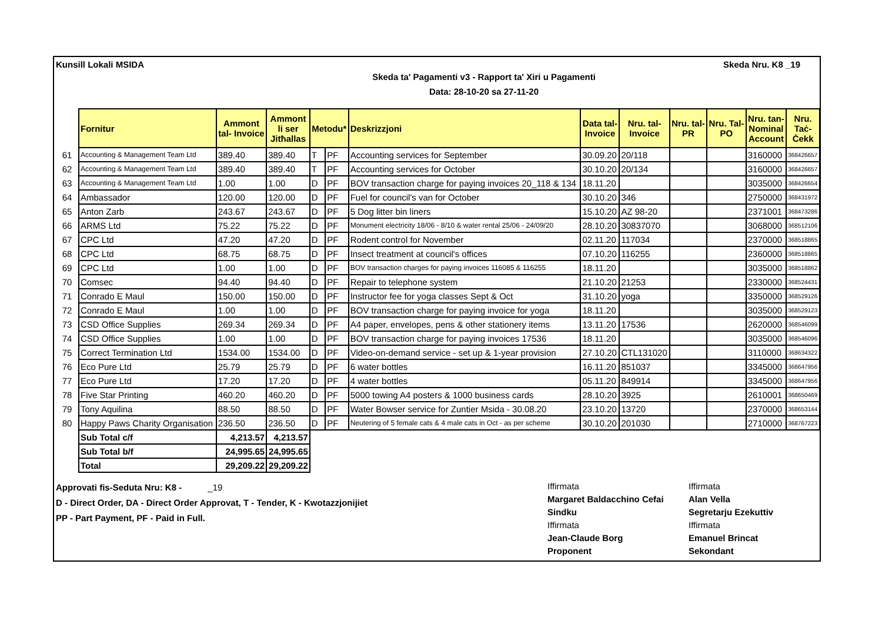Kunsill Lokali MSIDA Skeda Nru. K8 _19
Skeda ta' Pagamenti v3 - Rapport ta' Xiri u Pagamenti
Data: 28-10-20 sa 27-11-20
| | Fornitur | Ammont tal- Invoice | Ammont li ser Jitħallas | Metodu* | | Deskrizzjoni | Data tal- Invoice | Nru. tal- Invoice | Nru. tal- PR | Nru. Tal- PO | Nru. tan- Nominal Account | Nru. Taċ- Ċekk |
| --- | --- | --- | --- | --- | --- | --- | --- | --- | --- | --- | --- | --- |
| 61 | Accounting & Management Team Ltd | 389.40 | 389.40 | T | PF | Accounting services for September | 30.09.20 | 20/118 | | | 3160000 | 368426657 |
| 62 | Accounting & Management Team Ltd | 389.40 | 389.40 | T | PF | Accounting services for October | 30.10.20 | 20/134 | | | 3160000 | 368426657 |
| 63 | Accounting & Management Team Ltd | 1.00 | 1.00 | D | PF | BOV transaction charge for paying invoices 20_118 & 134 | 18.11.20 | | | | 3035000 | 368426654 |
| 64 | Ambassador | 120.00 | 120.00 | D | PF | Fuel for council's van for October | 30.10.20 | 346 | | | 2750000 | 368431972 |
| 65 | Anton Zarb | 243.67 | 243.67 | D | PF | 5 Dog litter bin liners | 15.10.20 | AZ 98-20 | | | 2371001 | 368473286 |
| 66 | ARMS Ltd | 75.22 | 75.22 | D | PF | Monument electricity 18/06 - 8/10 & water rental 25/06 - 24/09/20 | 28.10.20 | 30837070 | | | 3068000 | 368512106 |
| 67 | CPC Ltd | 47.20 | 47.20 | D | PF | Rodent control for November | 02.11.20 | 117034 | | | 2370000 | 368518865 |
| 68 | CPC Ltd | 68.75 | 68.75 | D | PF | Insect treatment at council's offices | 07.10.20 | 116255 | | | 2360000 | 368518865 |
| 69 | CPC Ltd | 1.00 | 1.00 | D | PF | BOV transaction charges for paying invoices 116085 & 116255 | 18.11.20 | | | | 3035000 | 368518862 |
| 70 | Comsec | 94.40 | 94.40 | D | PF | Repair to telephone system | 21.10.20 | 21253 | | | 2330000 | 368524431 |
| 71 | Conrado E Maul | 150.00 | 150.00 | D | PF | Instructor fee for yoga classes Sept & Oct | 31.10.20 | yoga | | | 3350000 | 368529126 |
| 72 | Conrado E Maul | 1.00 | 1.00 | D | PF | BOV transaction charge for paying invoice for yoga | 18.11.20 | | | | 3035000 | 368529123 |
| 73 | CSD Office Supplies | 269.34 | 269.34 | D | PF | A4 paper, envelopes, pens & other stationery items | 13.11.20 | 17536 | | | 2620000 | 368546099 |
| 74 | CSD Office Supplies | 1.00 | 1.00 | D | PF | BOV transaction charge for paying invoices 17536 | 18.11.20 | | | | 3035000 | 368546096 |
| 75 | Correct Termination Ltd | 1534.00 | 1534.00 | D | PF | Video-on-demand service - set up & 1-year provision | 27.10.20 | CTL131020 | | | 3110000 | 368634322 |
| 76 | Eco Pure Ltd | 25.79 | 25.79 | D | PF | 6 water bottles | 16.11.20 | 851037 | | | 3345000 | 368647956 |
| 77 | Eco Pure Ltd | 17.20 | 17.20 | D | PF | 4 water bottles | 05.11.20 | 849914 | | | 3345000 | 368647956 |
| 78 | Five Star Printing | 460.20 | 460.20 | D | PF | 5000 towing A4 posters & 1000 business cards | 28.10.20 | 3925 | | | 2610001 | 368650469 |
| 79 | Tony Aquilina | 88.50 | 88.50 | D | PF | Water Bowser service for Zuntier Msida - 30.08.20 | 23.10.20 | 13720 | | | 2370000 | 368653144 |
| 80 | Happy Paws Charity Organisation | 236.50 | 236.50 | D | PF | Neutering of 5 female cats & 4 male cats in Oct - as per scheme | 30.10.20 | 201030 | | | 2710000 | 368767223 |
| | Sub Total c/f | 4,213.57 | 4,213.57 | | | | | | | | | |
| | Sub Total b/f | 24,995.65 | 24,995.65 | | | | | | | | | |
| | Total | 29,209.22 | 29,209.22 | | | | | | | | | |
Approvati fis-Seduta Nru: K8 - _19
D - Direct Order, DA - Direct Order Approvat, T - Tender, K - Kwotazzjonijiet
PP - Part Payment, PF - Paid in Full.
Iffirmata Iffirmata Margaret Baldacchino Cefai Alan Vella Sindku Segretarju Ezekuttiv Iffirmata Iffirmata Jean-Claude Borg Emanuel Brincat Proponent Sekondant